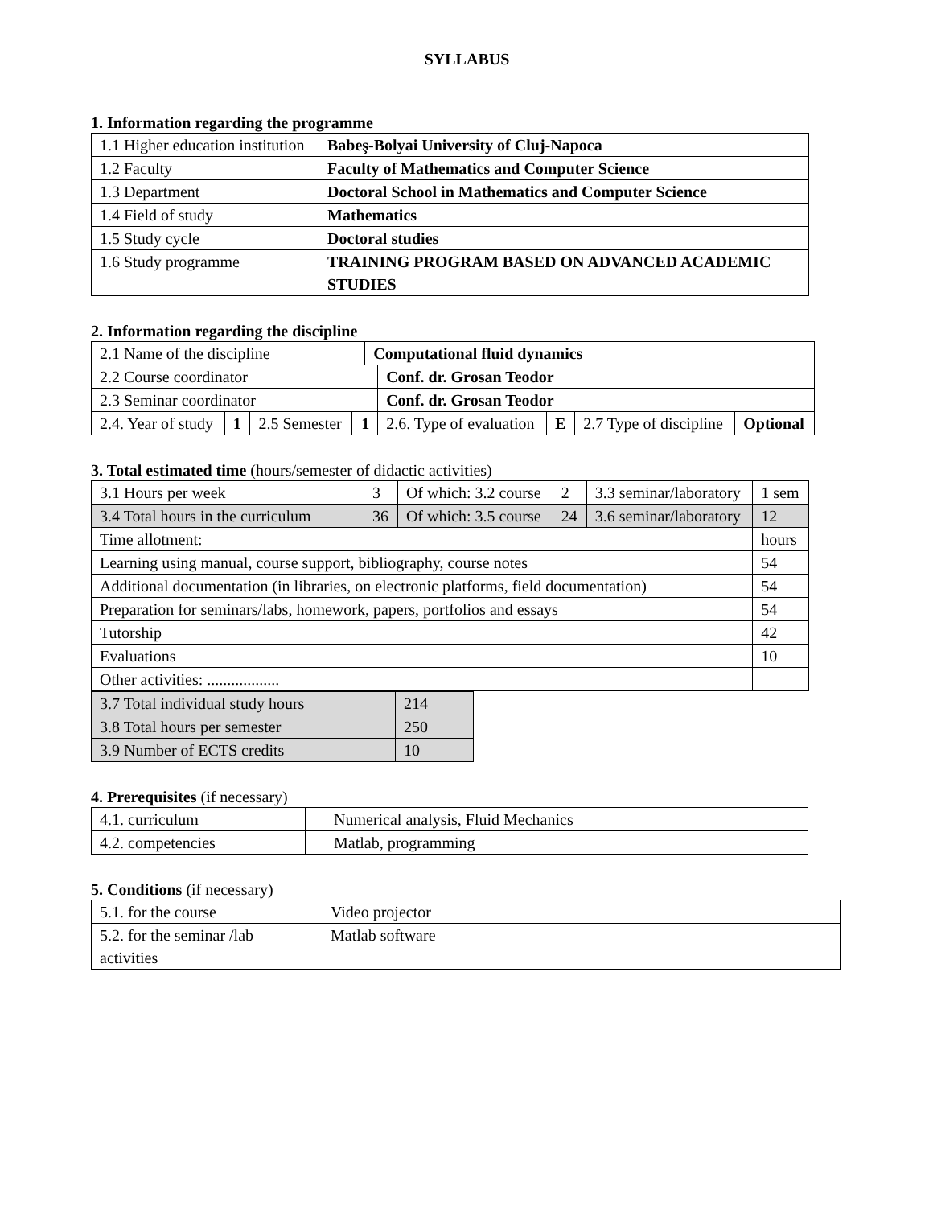SYLLABUS
1. Information regarding the programme
| 1.1 Higher education institution | Babeş-Bolyai University of Cluj-Napoca |
| 1.2 Faculty | Faculty of Mathematics and Computer Science |
| 1.3 Department | Doctoral School in Mathematics and Computer Science |
| 1.4 Field of study | Mathematics |
| 1.5 Study cycle | Doctoral studies |
| 1.6 Study programme | TRAINING PROGRAM BASED ON ADVANCED ACADEMIC STUDIES |
2. Information regarding the discipline
| 2.1 Name of the discipline | | | | Computational fluid dynamics | | | | |
| 2.2 Course coordinator | | | | | Conf. dr. Grosan Teodor | | | |
| 2.3 Seminar coordinator | | | | | Conf. dr. Grosan Teodor | | | |
| 2.4. Year of study | 1 | 2.5 Semester | 1 | | 2.6. Type of evaluation | E | 2.7 Type of discipline | Optional |
3. Total estimated time (hours/semester of didactic activities)
| 3.1 Hours per week | 3 | Of which: 3.2 course | 2 | 3.3 seminar/laboratory | 1 sem |
| 3.4 Total hours in the curriculum | 36 | Of which: 3.5 course | 24 | 3.6 seminar/laboratory | 12 |
| Time allotment: | | | | | hours |
| Learning using manual, course support, bibliography, course notes | | | | | 54 |
| Additional documentation (in libraries, on electronic platforms, field documentation) | | | | | 54 |
| Preparation for seminars/labs, homework, papers, portfolios and essays | | | | | 54 |
| Tutorship | | | | | 42 |
| Evaluations | | | | | 10 |
| Other activities: .................. | | | | | |
| 3.7 Total individual study hours | 214 |
| 3.8 Total hours per semester | 250 |
| 3.9 Number of ECTS credits | 10 |
4. Prerequisites (if necessary)
| 4.1. curriculum | Numerical analysis, Fluid Mechanics |
| 4.2. competencies | Matlab, programming |
5. Conditions (if necessary)
| 5.1. for the course | Video projector |
| 5.2. for the seminar /lab activities | Matlab software |